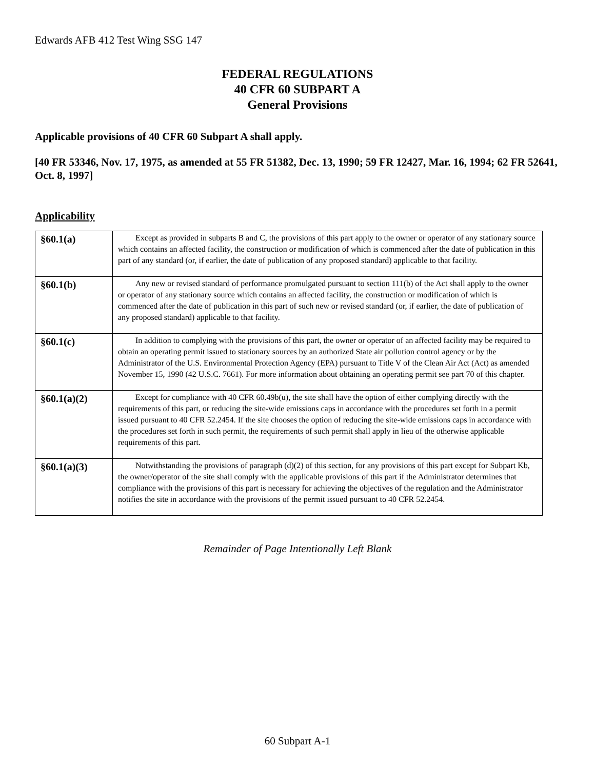Edwards AFB 412 Test Wing SSG 147
FEDERAL REGULATIONS
40 CFR 60 SUBPART A
General Provisions
Applicable provisions of 40 CFR 60 Subpart A shall apply.
[40 FR 53346, Nov. 17, 1975, as amended at 55 FR 51382, Dec. 13, 1990; 59 FR 12427, Mar. 16, 1994; 62 FR 52641, Oct. 8, 1997]
Applicability
| §60.1(a) | Except as provided in subparts B and C, the provisions of this part apply to the owner or operator of any stationary source which contains an affected facility, the construction or modification of which is commenced after the date of publication in this part of any standard (or, if earlier, the date of publication of any proposed standard) applicable to that facility. |
| §60.1(b) | Any new or revised standard of performance promulgated pursuant to section 111(b) of the Act shall apply to the owner or operator of any stationary source which contains an affected facility, the construction or modification of which is commenced after the date of publication in this part of such new or revised standard (or, if earlier, the date of publication of any proposed standard) applicable to that facility. |
| §60.1(c) | In addition to complying with the provisions of this part, the owner or operator of an affected facility may be required to obtain an operating permit issued to stationary sources by an authorized State air pollution control agency or by the Administrator of the U.S. Environmental Protection Agency (EPA) pursuant to Title V of the Clean Air Act (Act) as amended November 15, 1990 (42 U.S.C. 7661). For more information about obtaining an operating permit see part 70 of this chapter. |
| §60.1(a)(2) | Except for compliance with 40 CFR 60.49b(u), the site shall have the option of either complying directly with the requirements of this part, or reducing the site-wide emissions caps in accordance with the procedures set forth in a permit issued pursuant to 40 CFR 52.2454. If the site chooses the option of reducing the site-wide emissions caps in accordance with the procedures set forth in such permit, the requirements of such permit shall apply in lieu of the otherwise applicable requirements of this part. |
| §60.1(a)(3) | Notwithstanding the provisions of paragraph (d)(2) of this section, for any provisions of this part except for Subpart Kb, the owner/operator of the site shall comply with the applicable provisions of this part if the Administrator determines that compliance with the provisions of this part is necessary for achieving the objectives of the regulation and the Administrator notifies the site in accordance with the provisions of the permit issued pursuant to 40 CFR 52.2454. |
Remainder of Page Intentionally Left Blank
60 Subpart A-1